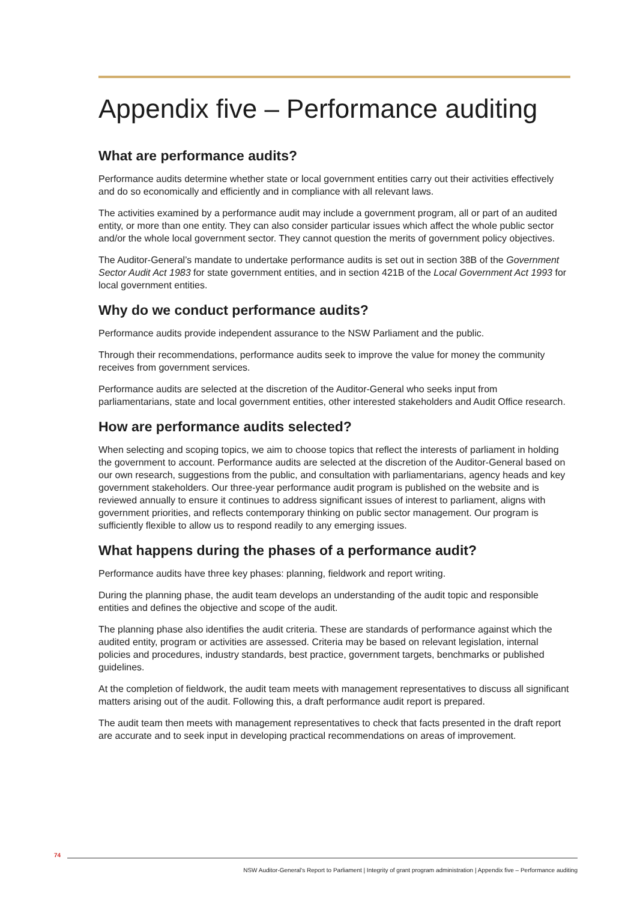Appendix five – Performance auditing
What are performance audits?
Performance audits determine whether state or local government entities carry out their activities effectively and do so economically and efficiently and in compliance with all relevant laws.
The activities examined by a performance audit may include a government program, all or part of an audited entity, or more than one entity. They can also consider particular issues which affect the whole public sector and/or the whole local government sector. They cannot question the merits of government policy objectives.
The Auditor-General’s mandate to undertake performance audits is set out in section 38B of the Government Sector Audit Act 1983 for state government entities, and in section 421B of the Local Government Act 1993 for local government entities.
Why do we conduct performance audits?
Performance audits provide independent assurance to the NSW Parliament and the public.
Through their recommendations, performance audits seek to improve the value for money the community receives from government services.
Performance audits are selected at the discretion of the Auditor-General who seeks input from parliamentarians, state and local government entities, other interested stakeholders and Audit Office research.
How are performance audits selected?
When selecting and scoping topics, we aim to choose topics that reflect the interests of parliament in holding the government to account. Performance audits are selected at the discretion of the Auditor-General based on our own research, suggestions from the public, and consultation with parliamentarians, agency heads and key government stakeholders. Our three-year performance audit program is published on the website and is reviewed annually to ensure it continues to address significant issues of interest to parliament, aligns with government priorities, and reflects contemporary thinking on public sector management. Our program is sufficiently flexible to allow us to respond readily to any emerging issues.
What happens during the phases of a performance audit?
Performance audits have three key phases: planning, fieldwork and report writing.
During the planning phase, the audit team develops an understanding of the audit topic and responsible entities and defines the objective and scope of the audit.
The planning phase also identifies the audit criteria. These are standards of performance against which the audited entity, program or activities are assessed. Criteria may be based on relevant legislation, internal policies and procedures, industry standards, best practice, government targets, benchmarks or published guidelines.
At the completion of fieldwork, the audit team meets with management representatives to discuss all significant matters arising out of the audit. Following this, a draft performance audit report is prepared.
The audit team then meets with management representatives to check that facts presented in the draft report are accurate and to seek input in developing practical recommendations on areas of improvement.
74
NSW Auditor-General's Report to Parliament | Integrity of grant program administration | Appendix five – Performance auditing